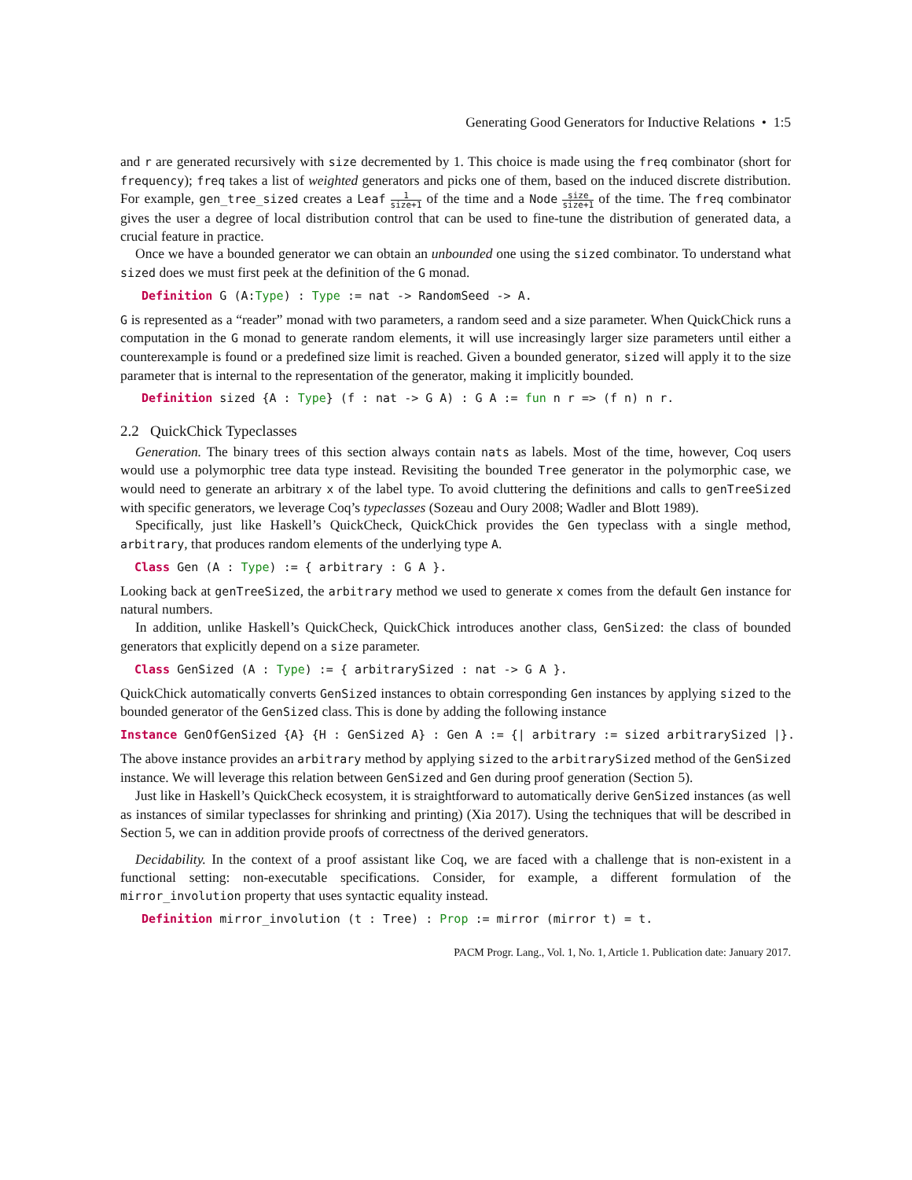Generating Good Generators for Inductive Relations • 1:5
and r are generated recursively with size decremented by 1. This choice is made using the freq combinator (short for frequency); freq takes a list of weighted generators and picks one of them, based on the induced discrete distribution. For example, gen_tree_sized creates a Leaf 1 size+1 of the time and a Node size size+1 of the time. The freq combinator gives the user a degree of local distribution control that can be used to fine-tune the distribution of generated data, a crucial feature in practice.
Once we have a bounded generator we can obtain an unbounded one using the sized combinator. To understand what sized does we must first peek at the definition of the G monad.
Definition G (A:Type) : Type := nat -> RandomSeed -> A.
G is represented as a “reader” monad with two parameters, a random seed and a size parameter. When QuickChick runs a computation in the G monad to generate random elements, it will use increasingly larger size parameters until either a counterexample is found or a predefined size limit is reached. Given a bounded generator, sized will apply it to the size parameter that is internal to the representation of the generator, making it implicitly bounded.
Definition sized {A : Type} (f : nat -> G A) : G A := fun n r => (f n) n r.
2.2 QuickChick Typeclasses
Generation. The binary trees of this section always contain nats as labels. Most of the time, however, Coq users would use a polymorphic tree data type instead. Revisiting the bounded Tree generator in the polymorphic case, we would need to generate an arbitrary x of the label type. To avoid cluttering the definitions and calls to genTreeSized with specific generators, we leverage Coq’s typeclasses (Sozeau and Oury 2008; Wadler and Blott 1989).
Specifically, just like Haskell’s QuickCheck, QuickChick provides the Gen typeclass with a single method, arbitrary, that produces random elements of the underlying type A.
Class Gen (A : Type) := { arbitrary : G A }.
Looking back at genTreeSized, the arbitrary method we used to generate x comes from the default Gen instance for natural numbers.
In addition, unlike Haskell’s QuickCheck, QuickChick introduces another class, GenSized: the class of bounded generators that explicitly depend on a size parameter.
Class GenSized (A : Type) := { arbitrarySized : nat -> G A }.
QuickChick automatically converts GenSized instances to obtain corresponding Gen instances by applying sized to the bounded generator of the GenSized class. This is done by adding the following instance
Instance GenOfGenSized {A} {H : GenSized A} : Gen A := {| arbitrary := sized arbitrarySized |}.
The above instance provides an arbitrary method by applying sized to the arbitrarySized method of the GenSized instance. We will leverage this relation between GenSized and Gen during proof generation (Section 5).
Just like in Haskell’s QuickCheck ecosystem, it is straightforward to automatically derive GenSized instances (as well as instances of similar typeclasses for shrinking and printing) (Xia 2017). Using the techniques that will be described in Section 5, we can in addition provide proofs of correctness of the derived generators.
Decidability. In the context of a proof assistant like Coq, we are faced with a challenge that is non-existent in a functional setting: non-executable specifications. Consider, for example, a different formulation of the mirror_involution property that uses syntactic equality instead.
Definition mirror_involution (t : Tree) : Prop := mirror (mirror t) = t.
PACM Progr. Lang., Vol. 1, No. 1, Article 1. Publication date: January 2017.